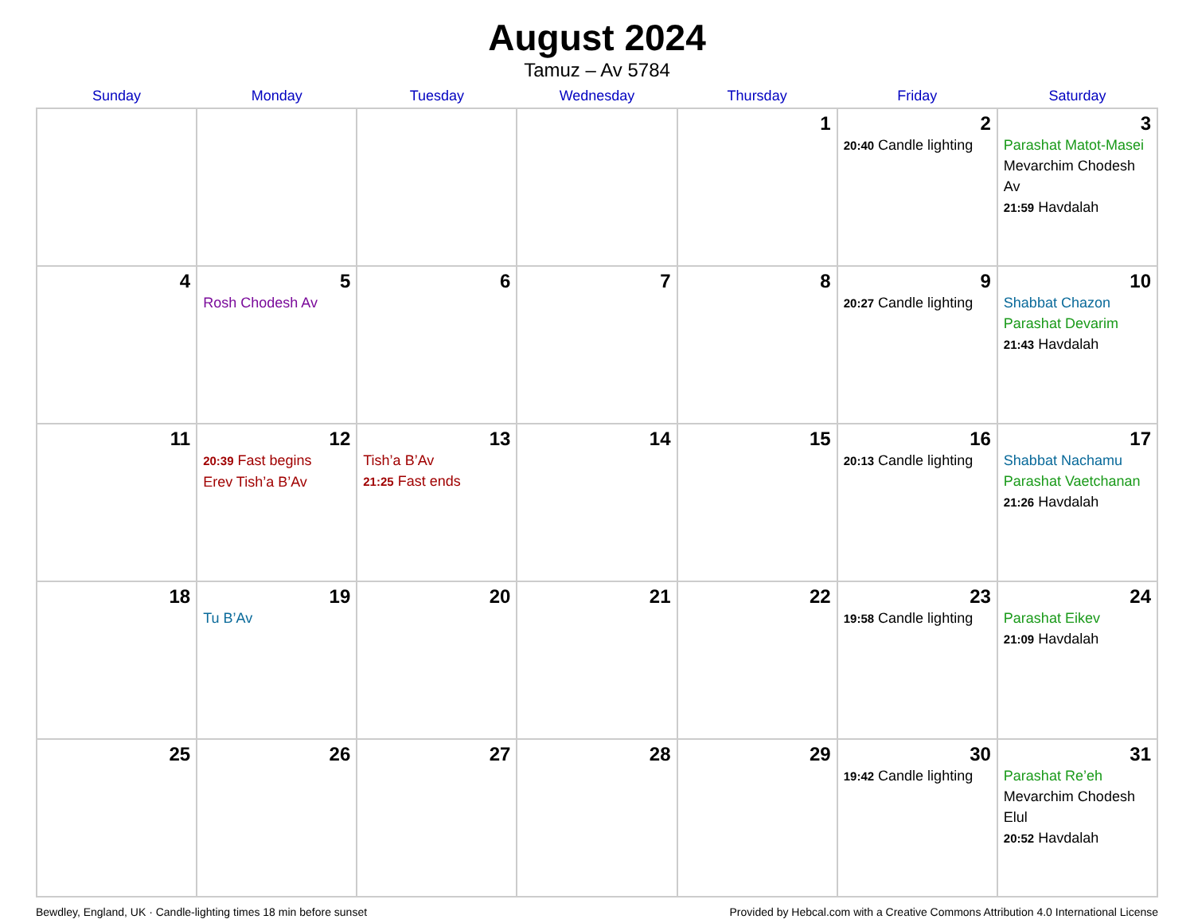August 2024
Tamuz – Av 5784
| Sunday | Monday | Tuesday | Wednesday | Thursday | Friday | Saturday |
| --- | --- | --- | --- | --- | --- | --- |
| | | | | 1 | 2 20:40 Candle lighting | 3 Parashat Matot-Masei Mevarchim Chodesh Av 21:59 Havdalah |
| 4 | 5 Rosh Chodesh Av | 6 | 7 | 8 | 9 20:27 Candle lighting | 10 Shabbat Chazon Parashat Devarim 21:43 Havdalah |
| 11 | 12 20:39 Fast begins Erev Tish’a B’Av | 13 Tish’a B’Av 21:25 Fast ends | 14 | 15 | 16 20:13 Candle lighting | 17 Shabbat Nachamu Parashat Vaetchanan 21:26 Havdalah |
| 18 | 19 Tu B’Av | 20 | 21 | 22 | 23 19:58 Candle lighting | 24 Parashat Eikev 21:09 Havdalah |
| 25 | 26 | 27 | 28 | 29 | 30 19:42 Candle lighting | 31 Parashat Re’eh Mevarchim Chodesh Elul 20:52 Havdalah |
Bewdley, England, UK · Candle-lighting times 18 min before sunset Provided by Hebcal.com with a Creative Commons Attribution 4.0 International License